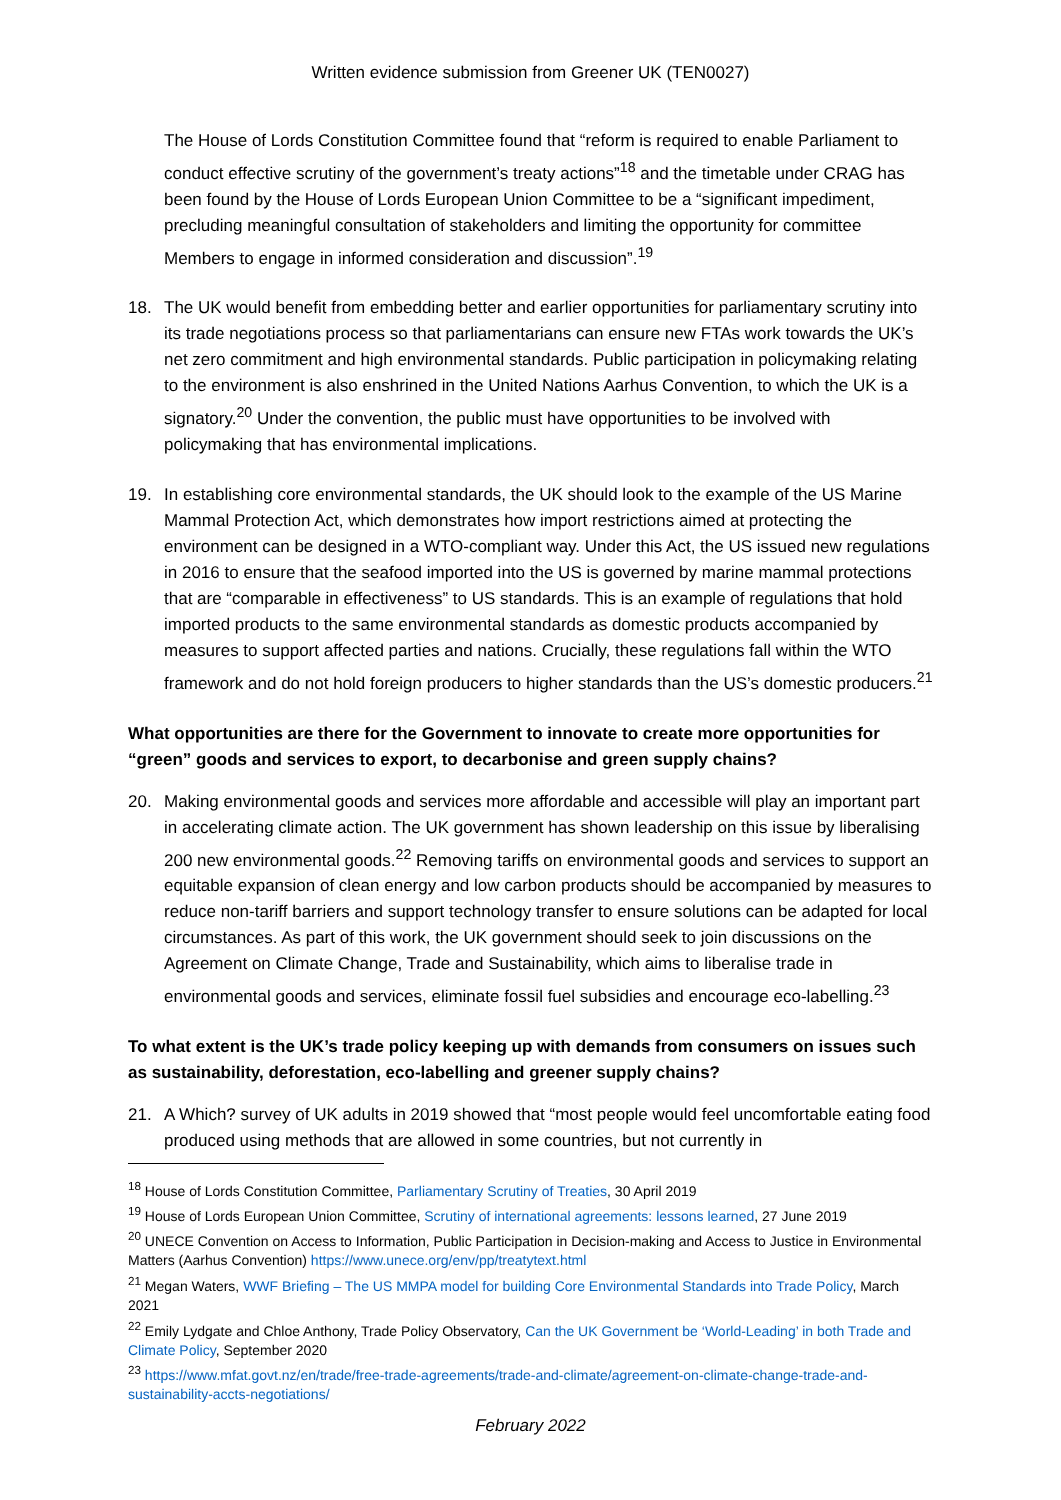Written evidence submission from Greener UK (TEN0027)
The House of Lords Constitution Committee found that “reform is required to enable Parliament to conduct effective scrutiny of the government’s treaty actions”<sup>18</sup> and the timetable under CRAG has been found by the House of Lords European Union Committee to be a “significant impediment, precluding meaningful consultation of stakeholders and limiting the opportunity for committee Members to engage in informed consideration and discussion”.<sup>19</sup>
18. The UK would benefit from embedding better and earlier opportunities for parliamentary scrutiny into its trade negotiations process so that parliamentarians can ensure new FTAs work towards the UK’s net zero commitment and high environmental standards. Public participation in policymaking relating to the environment is also enshrined in the United Nations Aarhus Convention, to which the UK is a signatory.<sup>20</sup> Under the convention, the public must have opportunities to be involved with policymaking that has environmental implications.
19. In establishing core environmental standards, the UK should look to the example of the US Marine Mammal Protection Act, which demonstrates how import restrictions aimed at protecting the environment can be designed in a WTO-compliant way. Under this Act, the US issued new regulations in 2016 to ensure that the seafood imported into the US is governed by marine mammal protections that are “comparable in effectiveness” to US standards. This is an example of regulations that hold imported products to the same environmental standards as domestic products accompanied by measures to support affected parties and nations. Crucially, these regulations fall within the WTO framework and do not hold foreign producers to higher standards than the US’s domestic producers.<sup>21</sup>
What opportunities are there for the Government to innovate to create more opportunities for “green” goods and services to export, to decarbonise and green supply chains?
20. Making environmental goods and services more affordable and accessible will play an important part in accelerating climate action. The UK government has shown leadership on this issue by liberalising 200 new environmental goods.<sup>22</sup> Removing tariffs on environmental goods and services to support an equitable expansion of clean energy and low carbon products should be accompanied by measures to reduce non-tariff barriers and support technology transfer to ensure solutions can be adapted for local circumstances. As part of this work, the UK government should seek to join discussions on the Agreement on Climate Change, Trade and Sustainability, which aims to liberalise trade in environmental goods and services, eliminate fossil fuel subsidies and encourage eco-labelling.<sup>23</sup>
To what extent is the UK’s trade policy keeping up with demands from consumers on issues such as sustainability, deforestation, eco-labelling and greener supply chains?
21. A Which? survey of UK adults in 2019 showed that “most people would feel uncomfortable eating food produced using methods that are allowed in some countries, but not currently in
<sup>18</sup> House of Lords Constitution Committee, Parliamentary Scrutiny of Treaties, 30 April 2019
<sup>19</sup> House of Lords European Union Committee, Scrutiny of international agreements: lessons learned, 27 June 2019
<sup>20</sup> UNECE Convention on Access to Information, Public Participation in Decision-making and Access to Justice in Environmental Matters (Aarhus Convention) https://www.unece.org/env/pp/treatytext.html
<sup>21</sup> Megan Waters, WWF Briefing – The US MMPA model for building Core Environmental Standards into Trade Policy, March 2021
<sup>22</sup> Emily Lydgate and Chloe Anthony, Trade Policy Observatory, Can the UK Government be ‘World-Leading’ in both Trade and Climate Policy, September 2020
<sup>23</sup> https://www.mfat.govt.nz/en/trade/free-trade-agreements/trade-and-climate/agreement-on-climate-change-trade-and-sustainability-accts-negotiations/
February 2022